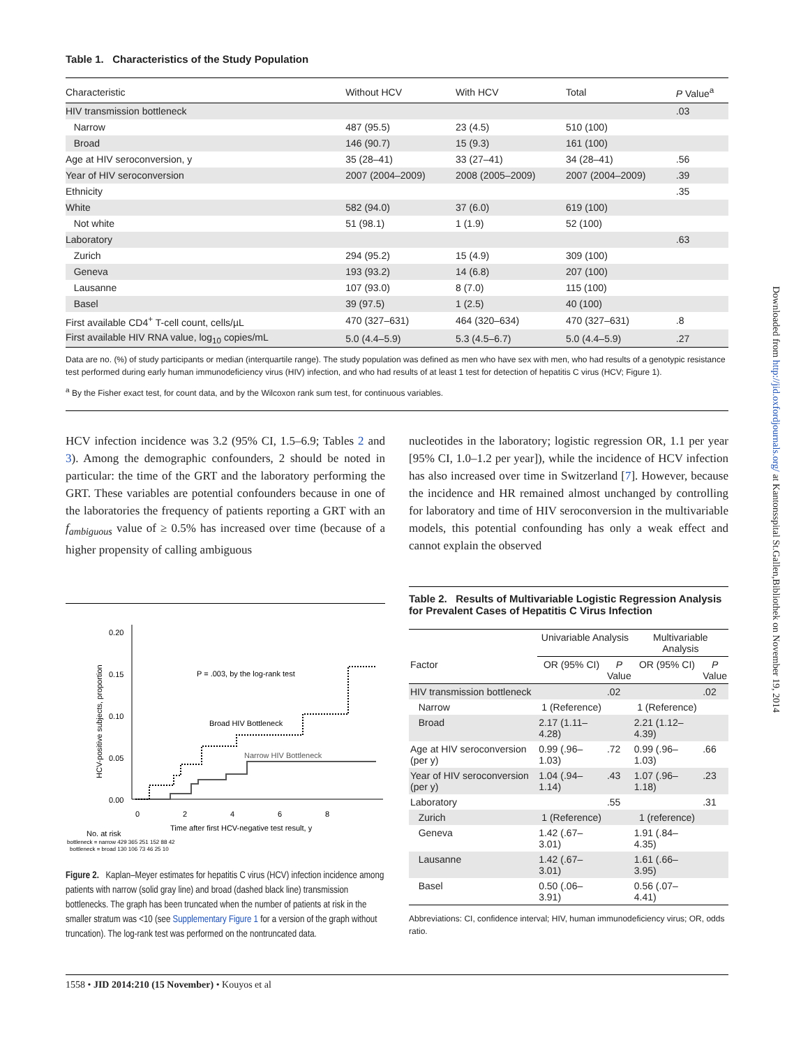Table 1. Characteristics of the Study Population
| Characteristic | Without HCV | With HCV | Total | P Value<sup>a</sup> |
| --- | --- | --- | --- | --- |
| HIV transmission bottleneck | | | | .03 |
| Narrow | 487 (95.5) | 23 (4.5) | 510 (100) | |
| Broad | 146 (90.7) | 15 (9.3) | 161 (100) | |
| Age at HIV seroconversion, y | 35 (28–41) | 33 (27–41) | 34 (28–41) | .56 |
| Year of HIV seroconversion | 2007 (2004–2009) | 2008 (2005–2009) | 2007 (2004–2009) | .39 |
| Ethnicity | | | | .35 |
| White | 582 (94.0) | 37 (6.0) | 619 (100) | |
| Not white | 51 (98.1) | 1 (1.9) | 52 (100) | |
| Laboratory | | | | .63 |
| Zurich | 294 (95.2) | 15 (4.9) | 309 (100) | |
| Geneva | 193 (93.2) | 14 (6.8) | 207 (100) | |
| Lausanne | 107 (93.0) | 8 (7.0) | 115 (100) | |
| Basel | 39 (97.5) | 1 (2.5) | 40 (100) | |
| First available CD4<sup>+</sup> T-cell count, cells/µL | 470 (327–631) | 464 (320–634) | 470 (327–631) | .8 |
| First available HIV RNA value, log<sub>10</sub> copies/mL | 5.0 (4.4–5.9) | 5.3 (4.5–6.7) | 5.0 (4.4–5.9) | .27 |
Data are no. (%) of study participants or median (interquartile range). The study population was defined as men who have sex with men, who had results of a genotypic resistance test performed during early human immunodeficiency virus (HIV) infection, and who had results of at least 1 test for detection of hepatitis C virus (HCV; Figure 1).
<sup>a</sup> By the Fisher exact test, for count data, and by the Wilcoxon rank sum test, for continuous variables.
HCV infection incidence was 3.2 (95% CI, 1.5–6.9; Tables 2 and 3). Among the demographic confounders, 2 should be noted in particular: the time of the GRT and the laboratory performing the GRT. These variables are potential confounders because in one of the laboratories the frequency of patients reporting a GRT with an f<sub>ambiguous</sub> value of ≥ 0.5% has increased over time (because of a higher propensity of calling ambiguous
0.20
0.15
0.10
0.05
0.00
0
2
4
6
8
Time after first HCV-negative test result, y
HCV-positive subjects, proportion
P = .003, by the log-rank test
Broad HIV Bottleneck
Narrow HIV Bottleneck
No. at risk
bottleneck = narrow 429 365 251 152 88 42
bottleneck = broad 130 106 73 46 25 10
Figure 2. Kaplan–Meyer estimates for hepatitis C virus (HCV) infection incidence among patients with narrow (solid gray line) and broad (dashed black line) transmission bottlenecks. The graph has been truncated when the number of patients at risk in the smaller stratum was <10 (see Supplementary Figure 1 for a version of the graph without truncation). The log-rank test was performed on the nontruncated data.
nucleotides in the laboratory; logistic regression OR, 1.1 per year [95% CI, 1.0–1.2 per year]), while the incidence of HCV infection has also increased over time in Switzerland [7]. However, because the incidence and HR remained almost unchanged by controlling for laboratory and time of HIV seroconversion in the multivariable models, this potential confounding has only a weak effect and cannot explain the observed
Table 2. Results of Multivariable Logistic Regression Analysis for Prevalent Cases of Hepatitis C Virus Infection
| | Univariable Analysis | | Multivariable Analysis | |
| --- | --- | --- | --- | --- |
| Factor | OR (95% CI) | P Value | OR (95% CI) | P Value |
| HIV transmission bottleneck | | .02 | | .02 |
| Narrow | 1 (Reference) | | 1 (Reference) | |
| Broad | 2.17 (1.11–4.28) | | 2.21 (1.12–4.39) | |
| Age at HIV seroconversion (per y) | 0.99 (.96–1.03) | .72 | 0.99 (.96–1.03) | .66 |
| Year of HIV seroconversion (per y) | 1.04 (.94–1.14) | .43 | 1.07 (.96–1.18) | .23 |
| Laboratory | | .55 | | .31 |
| Zurich | 1 (Reference) | | 1 (reference) | |
| Geneva | 1.42 (.67–3.01) | | 1.91 (.84–4.35) | |
| Lausanne | 1.42 (.67–3.01) | | 1.61 (.66–3.95) | |
| Basel | 0.50 (.06–3.91) | | 0.56 (.07–4.41) | |
Abbreviations: CI, confidence interval; HIV, human immunodeficiency virus; OR, odds ratio.
1558 • JID 2014:210 (15 November) • Kouyos et al
Downloaded from http://jid.oxfordjournals.org/ at Kantonsspital St.Gallen,Bibliothek on November 19, 2014